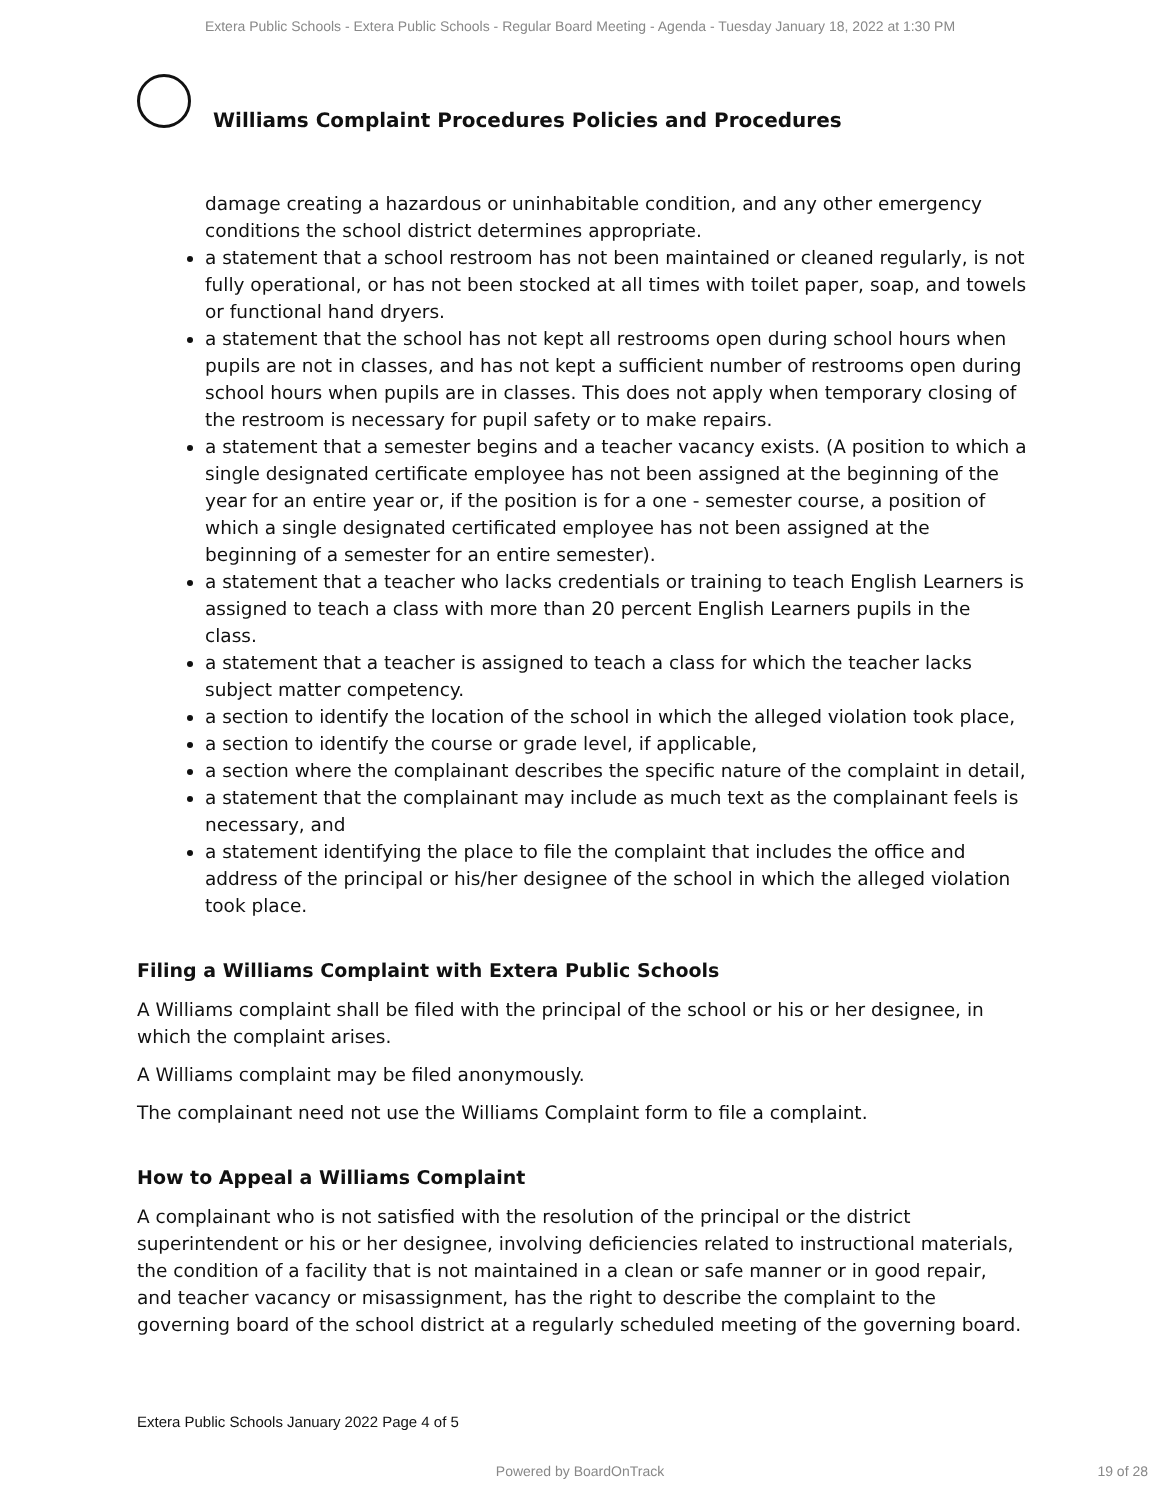Extera Public Schools - Extera Public Schools - Regular Board Meeting - Agenda - Tuesday January 18, 2022 at 1:30 PM
Williams Complaint Procedures Policies and Procedures
damage creating a hazardous or uninhabitable condition, and any other emergency conditions the school district determines appropriate.
a statement that a school restroom has not been maintained or cleaned regularly, is not fully operational, or has not been stocked at all times with toilet paper, soap, and towels or functional hand dryers.
a statement that the school has not kept all restrooms open during school hours when pupils are not in classes, and has not kept a sufficient number of restrooms open during school hours when pupils are in classes. This does not apply when temporary closing of the restroom is necessary for pupil safety or to make repairs.
a statement that a semester begins and a teacher vacancy exists. (A position to which a single designated certificate employee has not been assigned at the beginning of the year for an entire year or, if the position is for a one - semester course, a position of which a single designated certificated employee has not been assigned at the beginning of a semester for an entire semester).
a statement that a teacher who lacks credentials or training to teach English Learners is assigned to teach a class with more than 20 percent English Learners pupils in the class.
a statement that a teacher is assigned to teach a class for which the teacher lacks subject matter competency.
a section to identify the location of the school in which the alleged violation took place,
a section to identify the course or grade level, if applicable,
a section where the complainant describes the specific nature of the complaint in detail,
a statement that the complainant may include as much text as the complainant feels is necessary, and
a statement identifying the place to file the complaint that includes the office and address of the principal or his/her designee of the school in which the alleged violation took place.
Filing a Williams Complaint with Extera Public Schools
A Williams complaint shall be filed with the principal of the school or his or her designee, in which the complaint arises.
A Williams complaint may be filed anonymously.
The complainant need not use the Williams Complaint form to file a complaint.
How to Appeal a Williams Complaint
A complainant who is not satisfied with the resolution of the principal or the district superintendent or his or her designee, involving deficiencies related to instructional materials, the condition of a facility that is not maintained in a clean or safe manner or in good repair, and teacher vacancy or misassignment, has the right to describe the complaint to the governing board of the school district at a regularly scheduled meeting of the governing board.
Extera Public Schools January 2022 Page 4 of 5
Powered by BoardOnTrack 19 of 28